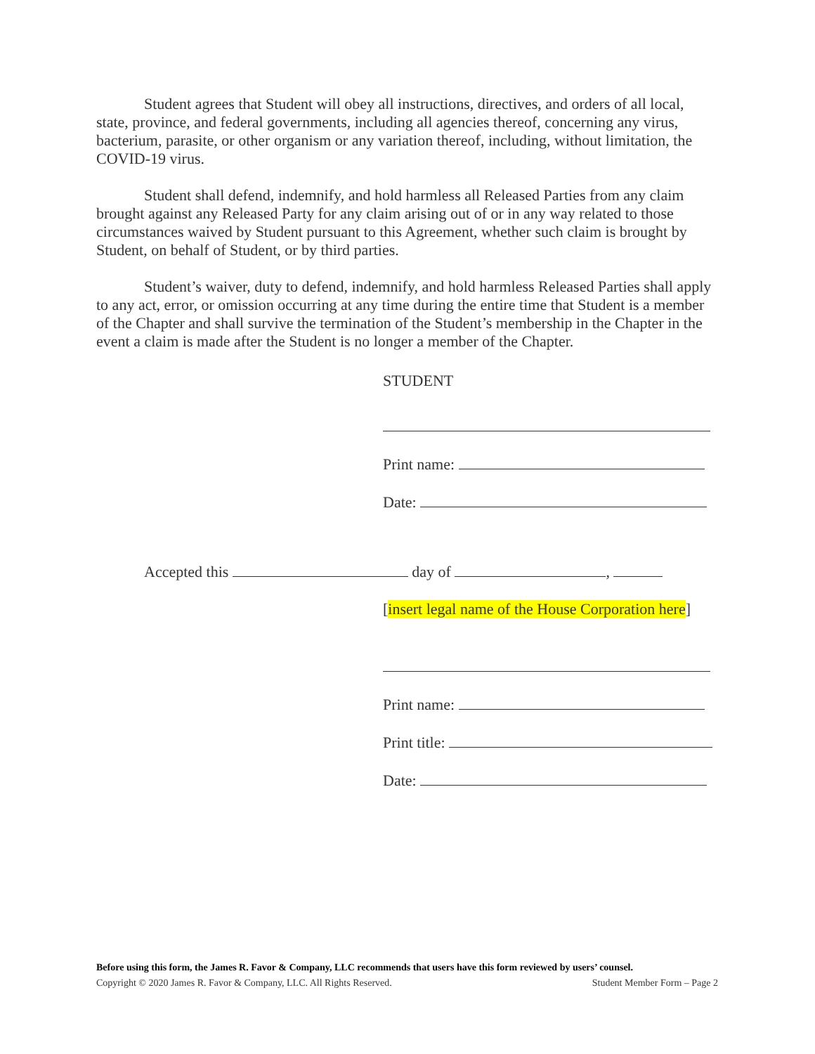Student agrees that Student will obey all instructions, directives, and orders of all local, state, province, and federal governments, including all agencies thereof, concerning any virus, bacterium, parasite, or other organism or any variation thereof, including, without limitation, the COVID-19 virus.
Student shall defend, indemnify, and hold harmless all Released Parties from any claim brought against any Released Party for any claim arising out of or in any way related to those circumstances waived by Student pursuant to this Agreement, whether such claim is brought by Student, on behalf of Student, or by third parties.
Student’s waiver, duty to defend, indemnify, and hold harmless Released Parties shall apply to any act, error, or omission occurring at any time during the entire time that Student is a member of the Chapter and shall survive the termination of the Student’s membership in the Chapter in the event a claim is made after the Student is no longer a member of the Chapter.
STUDENT
Print name:
Date:
Accepted this day of ,
[insert legal name of the House Corporation here]
Print name:
Print title:
Date:
Before using this form, the James R. Favor & Company, LLC recommends that users have this form reviewed by users’ counsel.
Copyright © 2020 James R. Favor & Company, LLC. All Rights Reserved. Student Member Form – Page 2